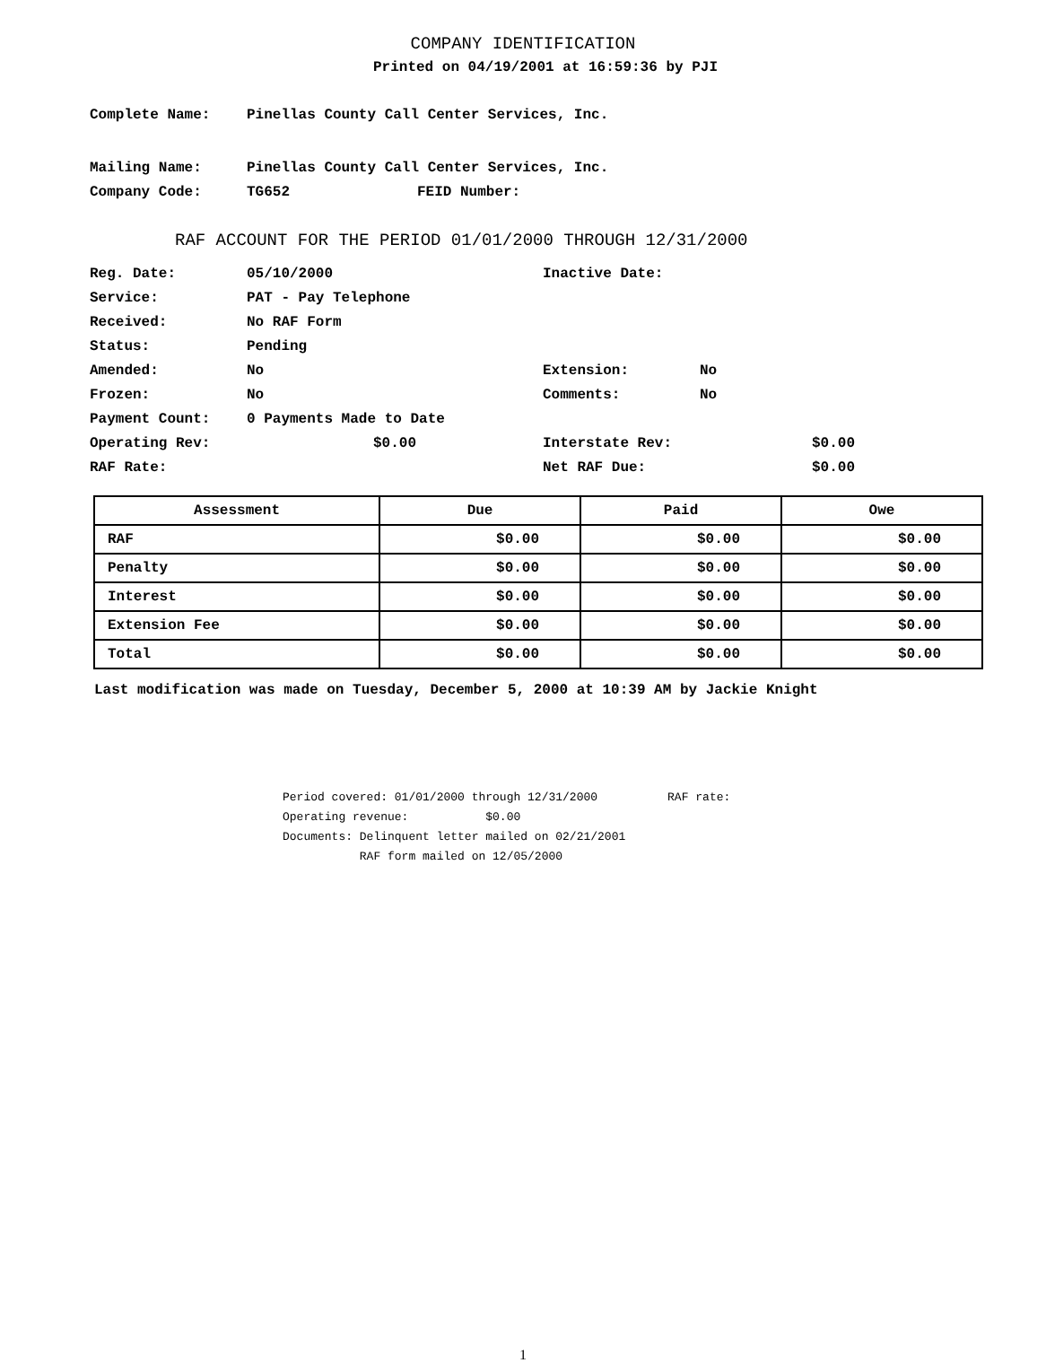COMPANY IDENTIFICATION
Printed on 04/19/2001 at 16:59:36 by PJI
Complete Name: Pinellas County Call Center Services, Inc.
Mailing Name: Pinellas County Call Center Services, Inc.
Company Code: TG652 FEID Number:
RAF ACCOUNT FOR THE PERIOD 01/01/2000 THROUGH 12/31/2000
Reg. Date: 05/10/2000 Inactive Date:
Service: PAT - Pay Telephone
Received: No RAF Form
Status: Pending
Amended: No Extension: No
Frozen: No Comments: No
Payment Count: 0 Payments Made to Date
Operating Rev: $0.00 Interstate Rev: $0.00
RAF Rate: Net RAF Due: $0.00
| Assessment | Due | Paid | Owe |
| --- | --- | --- | --- |
| RAF | $0.00 | $0.00 | $0.00 |
| Penalty | $0.00 | $0.00 | $0.00 |
| Interest | $0.00 | $0.00 | $0.00 |
| Extension Fee | $0.00 | $0.00 | $0.00 |
| Total | $0.00 | $0.00 | $0.00 |
Last modification was made on Tuesday, December 5, 2000 at 10:39 AM by Jackie Knight
Period covered: 01/01/2000 through 12/31/2000 RAF rate: Operating revenue: $0.00 Documents: Delinquent letter mailed on 02/21/2001 RAF form mailed on 12/05/2000
1